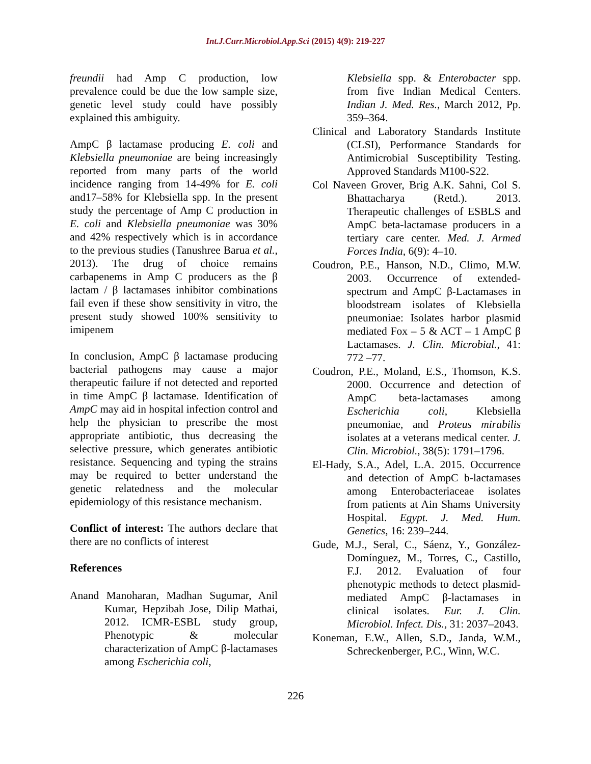Int.J.Curr.Microbiol.App.Sci (2015) 4(9): 219-227
freundii had Amp C production, low prevalence could be due the low sample size, genetic level study could have possibly explained this ambiguity.
AmpC β lactamase producing E. coli and Klebsiella pneumoniae are being increasingly reported from many parts of the world incidence ranging from 14-49% for E. coli and17–58% for Klebsiella spp. In the present study the percentage of Amp C production in E. coli and Klebsiella pneumoniae was 30% and 42% respectively which is in accordance to the previous studies (Tanushree Barua et al., 2013). The drug of choice remains carbapenems in Amp C producers as the β lactam / β lactamases inhibitor combinations fail even if these show sensitivity in vitro, the present study showed 100% sensitivity to imipenem
In conclusion, AmpC β lactamase producing bacterial pathogens may cause a major therapeutic failure if not detected and reported in time AmpC β lactamase. Identification of AmpC may aid in hospital infection control and help the physician to prescribe the most appropriate antibiotic, thus decreasing the selective pressure, which generates antibiotic resistance. Sequencing and typing the strains may be required to better understand the genetic relatedness and the molecular epidemiology of this resistance mechanism.
Conflict of interest: The authors declare that there are no conflicts of interest
References
Anand Manoharan, Madhan Sugumar, Anil Kumar, Hepzibah Jose, Dilip Mathai, 2012. ICMR-ESBL study group, Phenotypic & molecular characterization of AmpC β-lactamases among Escherichia coli,
Klebsiella spp. & Enterobacter spp. from five Indian Medical Centers. Indian J. Med. Res., March 2012, Pp. 359–364.
Clinical and Laboratory Standards Institute (CLSI), Performance Standards for Antimicrobial Susceptibility Testing. Approved Standards M100-S22.
Col Naveen Grover, Brig A.K. Sahni, Col S. Bhattacharya (Retd.). 2013. Therapeutic challenges of ESBLS and AmpC beta-lactamase producers in a tertiary care center. Med. J. Armed Forces India, 6(9): 4–10.
Coudron, P.E., Hanson, N.D., Climo, M.W. 2003. Occurrence of extended-spectrum and AmpC β-Lactamases in bloodstream isolates of Klebsiella pneumoniae: Isolates harbor plasmid mediated Fox – 5 & ACT – 1 AmpC β Lactamases. J. Clin. Microbial., 41: 772 –77.
Coudron, P.E., Moland, E.S., Thomson, K.S. 2000. Occurrence and detection of AmpC beta-lactamases among Escherichia coli, Klebsiella pneumoniae, and Proteus mirabilis isolates at a veterans medical center. J. Clin. Microbiol., 38(5): 1791–1796.
El-Hady, S.A., Adel, L.A. 2015. Occurrence and detection of AmpC b-lactamases among Enterobacteriaceae isolates from patients at Ain Shams University Hospital. Egypt. J. Med. Hum. Genetics, 16: 239–244.
Gude, M.J., Seral, C., Sáenz, Y., González-Domínguez, M., Torres, C., Castillo, F.J. 2012. Evaluation of four phenotypic methods to detect plasmid-mediated AmpC β-lactamases in clinical isolates. Eur. J. Clin. Microbiol. Infect. Dis., 31: 2037–2043.
Koneman, E.W., Allen, S.D., Janda, W.M., Schreckenberger, P.C., Winn, W.C.
226